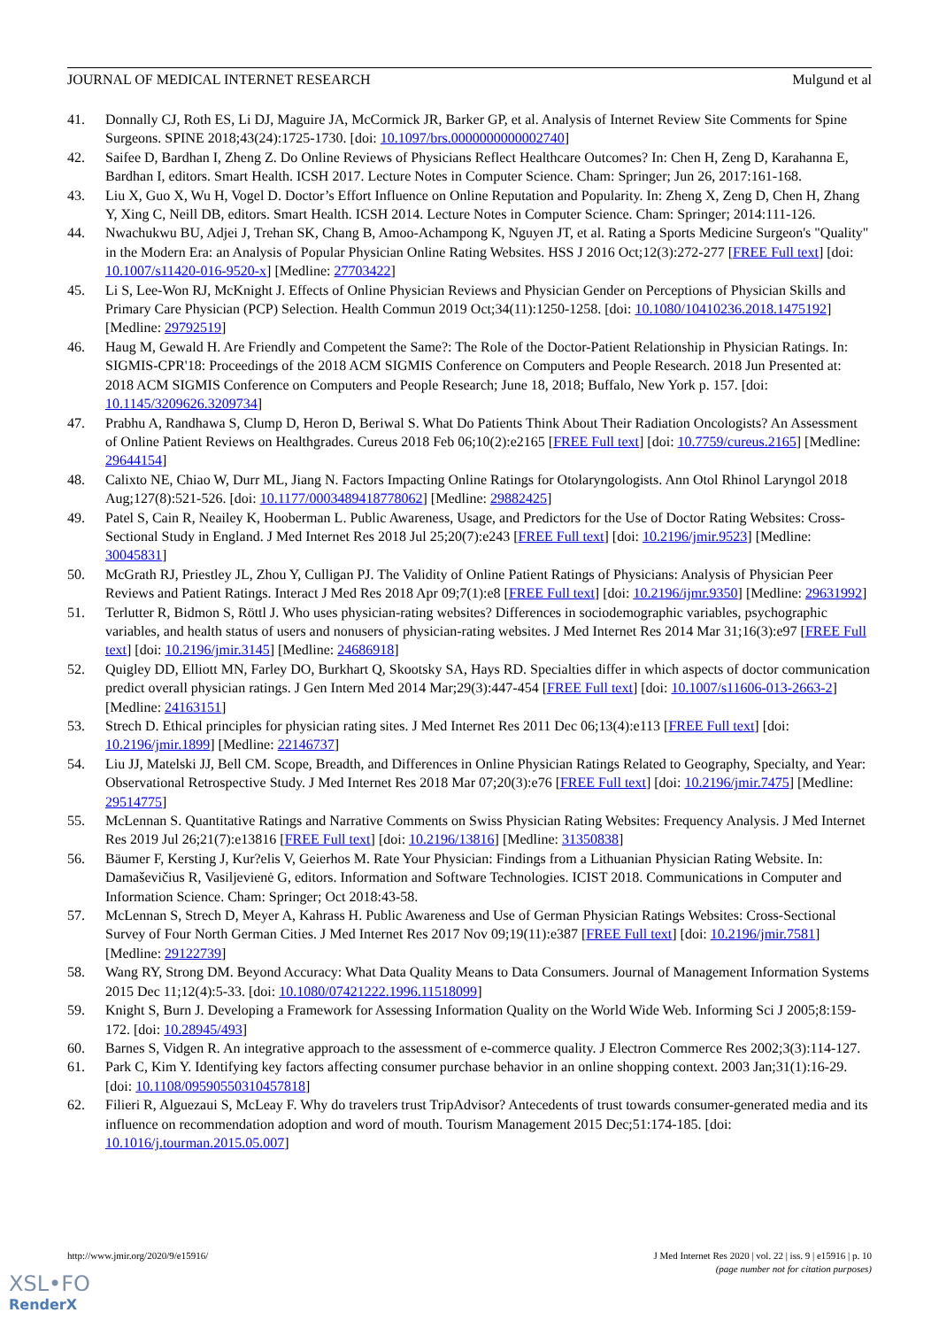JOURNAL OF MEDICAL INTERNET RESEARCH Mulgund et al
41. Donnally CJ, Roth ES, Li DJ, Maguire JA, McCormick JR, Barker GP, et al. Analysis of Internet Review Site Comments for Spine Surgeons. SPINE 2018;43(24):1725-1730. [doi: 10.1097/brs.0000000000002740]
42. Saifee D, Bardhan I, Zheng Z. Do Online Reviews of Physicians Reflect Healthcare Outcomes? In: Chen H, Zeng D, Karahanna E, Bardhan I, editors. Smart Health. ICSH 2017. Lecture Notes in Computer Science. Cham: Springer; Jun 26, 2017:161-168.
43. Liu X, Guo X, Wu H, Vogel D. Doctor’s Effort Influence on Online Reputation and Popularity. In: Zheng X, Zeng D, Chen H, Zhang Y, Xing C, Neill DB, editors. Smart Health. ICSH 2014. Lecture Notes in Computer Science. Cham: Springer; 2014:111-126.
44. Nwachukwu BU, Adjei J, Trehan SK, Chang B, Amoo-Achampong K, Nguyen JT, et al. Rating a Sports Medicine Surgeon's "Quality" in the Modern Era: an Analysis of Popular Physician Online Rating Websites. HSS J 2016 Oct;12(3):272-277 [FREE Full text] [doi: 10.1007/s11420-016-9520-x] [Medline: 27703422]
45. Li S, Lee-Won RJ, McKnight J. Effects of Online Physician Reviews and Physician Gender on Perceptions of Physician Skills and Primary Care Physician (PCP) Selection. Health Commun 2019 Oct;34(11):1250-1258. [doi: 10.1080/10410236.2018.1475192] [Medline: 29792519]
46. Haug M, Gewald H. Are Friendly and Competent the Same?: The Role of the Doctor-Patient Relationship in Physician Ratings. In: SIGMIS-CPR'18: Proceedings of the 2018 ACM SIGMIS Conference on Computers and People Research. 2018 Jun Presented at: 2018 ACM SIGMIS Conference on Computers and People Research; June 18, 2018; Buffalo, New York p. 157. [doi: 10.1145/3209626.3209734]
47. Prabhu A, Randhawa S, Clump D, Heron D, Beriwal S. What Do Patients Think About Their Radiation Oncologists? An Assessment of Online Patient Reviews on Healthgrades. Cureus 2018 Feb 06;10(2):e2165 [FREE Full text] [doi: 10.7759/cureus.2165] [Medline: 29644154]
48. Calixto NE, Chiao W, Durr ML, Jiang N. Factors Impacting Online Ratings for Otolaryngologists. Ann Otol Rhinol Laryngol 2018 Aug;127(8):521-526. [doi: 10.1177/0003489418778062] [Medline: 29882425]
49. Patel S, Cain R, Neailey K, Hooberman L. Public Awareness, Usage, and Predictors for the Use of Doctor Rating Websites: Cross-Sectional Study in England. J Med Internet Res 2018 Jul 25;20(7):e243 [FREE Full text] [doi: 10.2196/jmir.9523] [Medline: 30045831]
50. McGrath RJ, Priestley JL, Zhou Y, Culligan PJ. The Validity of Online Patient Ratings of Physicians: Analysis of Physician Peer Reviews and Patient Ratings. Interact J Med Res 2018 Apr 09;7(1):e8 [FREE Full text] [doi: 10.2196/ijmr.9350] [Medline: 29631992]
51. Terlutter R, Bidmon S, Röttl J. Who uses physician-rating websites? Differences in sociodemographic variables, psychographic variables, and health status of users and nonusers of physician-rating websites. J Med Internet Res 2014 Mar 31;16(3):e97 [FREE Full text] [doi: 10.2196/jmir.3145] [Medline: 24686918]
52. Quigley DD, Elliott MN, Farley DO, Burkhart Q, Skootsky SA, Hays RD. Specialties differ in which aspects of doctor communication predict overall physician ratings. J Gen Intern Med 2014 Mar;29(3):447-454 [FREE Full text] [doi: 10.1007/s11606-013-2663-2] [Medline: 24163151]
53. Strech D. Ethical principles for physician rating sites. J Med Internet Res 2011 Dec 06;13(4):e113 [FREE Full text] [doi: 10.2196/jmir.1899] [Medline: 22146737]
54. Liu JJ, Matelski JJ, Bell CM. Scope, Breadth, and Differences in Online Physician Ratings Related to Geography, Specialty, and Year: Observational Retrospective Study. J Med Internet Res 2018 Mar 07;20(3):e76 [FREE Full text] [doi: 10.2196/jmir.7475] [Medline: 29514775]
55. McLennan S. Quantitative Ratings and Narrative Comments on Swiss Physician Rating Websites: Frequency Analysis. J Med Internet Res 2019 Jul 26;21(7):e13816 [FREE Full text] [doi: 10.2196/13816] [Medline: 31350838]
56. Bäumer F, Kersting J, Kur?elis V, Geierhos M. Rate Your Physician: Findings from a Lithuanian Physician Rating Website. In: Damaševičius R, Vasiljevienė G, editors. Information and Software Technologies. ICIST 2018. Communications in Computer and Information Science. Cham: Springer; Oct 2018:43-58.
57. McLennan S, Strech D, Meyer A, Kahrass H. Public Awareness and Use of German Physician Ratings Websites: Cross-Sectional Survey of Four North German Cities. J Med Internet Res 2017 Nov 09;19(11):e387 [FREE Full text] [doi: 10.2196/jmir.7581] [Medline: 29122739]
58. Wang RY, Strong DM. Beyond Accuracy: What Data Quality Means to Data Consumers. Journal of Management Information Systems 2015 Dec 11;12(4):5-33. [doi: 10.1080/07421222.1996.11518099]
59. Knight S, Burn J. Developing a Framework for Assessing Information Quality on the World Wide Web. Informing Sci J 2005;8:159-172. [doi: 10.28945/493]
60. Barnes S, Vidgen R. An integrative approach to the assessment of e-commerce quality. J Electron Commerce Res 2002;3(3):114-127.
61. Park C, Kim Y. Identifying key factors affecting consumer purchase behavior in an online shopping context. 2003 Jan;31(1):16-29. [doi: 10.1108/09590550310457818]
62. Filieri R, Alguezaui S, McLeay F. Why do travelers trust TripAdvisor? Antecedents of trust towards consumer-generated media and its influence on recommendation adoption and word of mouth. Tourism Management 2015 Dec;51:174-185. [doi: 10.1016/j.tourman.2015.05.007]
http://www.jmir.org/2020/9/e15916/ J Med Internet Res 2020 | vol. 22 | iss. 9 | e15916 | p. 10
(page number not for citation purposes)
XSL•FO
RenderX